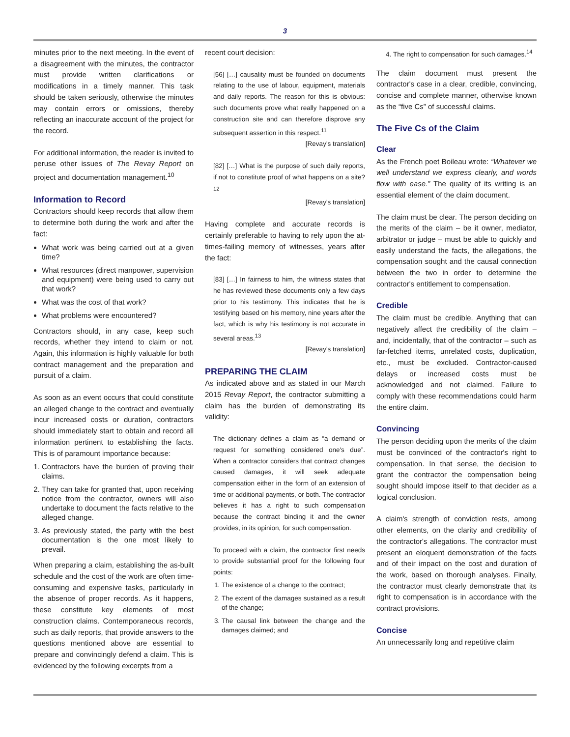3
minutes prior to the next meeting. In the event of a disagreement with the minutes, the contractor must provide written clarifications or modifications in a timely manner. This task should be taken seriously, otherwise the minutes may contain errors or omissions, thereby reflecting an inaccurate account of the project for the record.
For additional information, the reader is invited to peruse other issues of The Revay Report on project and documentation management.<sup>10</sup>
Information to Record
Contractors should keep records that allow them to determine both during the work and after the fact:
What work was being carried out at a given time?
What resources (direct manpower, supervision and equipment) were being used to carry out that work?
What was the cost of that work?
What problems were encountered?
Contractors should, in any case, keep such records, whether they intend to claim or not. Again, this information is highly valuable for both contract management and the preparation and pursuit of a claim.
As soon as an event occurs that could constitute an alleged change to the contract and eventually incur increased costs or duration, contractors should immediately start to obtain and record all information pertinent to establishing the facts. This is of paramount importance because:
1. Contractors have the burden of proving their claims.
2. They can take for granted that, upon receiving notice from the contractor, owners will also undertake to document the facts relative to the alleged change.
3. As previously stated, the party with the best documentation is the one most likely to prevail.
When preparing a claim, establishing the as-built schedule and the cost of the work are often time-consuming and expensive tasks, particularly in the absence of proper records. As it happens, these constitute key elements of most construction claims. Contemporaneous records, such as daily reports, that provide answers to the questions mentioned above are essential to prepare and convincingly defend a claim. This is evidenced by the following excerpts from a
recent court decision:
[56] […] causality must be founded on documents relating to the use of labour, equipment, materials and daily reports. The reason for this is obvious: such documents prove what really happened on a construction site and can therefore disprove any subsequent assertion in this respect.<sup>11</sup>
[Revay's translation]
[82] […] What is the purpose of such daily reports, if not to constitute proof of what happens on a site?<sup>12</sup>
[Revay's translation]
Having complete and accurate records is certainly preferable to having to rely upon the at-times-failing memory of witnesses, years after the fact:
[83] […] In fairness to him, the witness states that he has reviewed these documents only a few days prior to his testimony. This indicates that he is testifying based on his memory, nine years after the fact, which is why his testimony is not accurate in several areas.<sup>13</sup>
[Revay's translation]
PREPARING THE CLAIM
As indicated above and as stated in our March 2015 Revay Report, the contractor submitting a claim has the burden of demonstrating its validity:
The dictionary defines a claim as “a demand or request for something considered one's due”. When a contractor considers that contract changes caused damages, it will seek adequate compensation either in the form of an extension of time or additional payments, or both. The contractor believes it has a right to such compensation because the contract binding it and the owner provides, in its opinion, for such compensation.
To proceed with a claim, the contractor first needs to provide substantial proof for the following four points:
1. The existence of a change to the contract;
2. The extent of the damages sustained as a result of the change;
3. The causal link between the change and the damages claimed; and
4. The right to compensation for such damages.<sup>14</sup>
The claim document must present the contractor's case in a clear, credible, convincing, concise and complete manner, otherwise known as the “five Cs” of successful claims.
The Five Cs of the Claim
Clear
As the French poet Boileau wrote: “Whatever we well understand we express clearly, and words flow with ease.” The quality of its writing is an essential element of the claim document.
The claim must be clear. The person deciding on the merits of the claim – be it owner, mediator, arbitrator or judge – must be able to quickly and easily understand the facts, the allegations, the compensation sought and the causal connection between the two in order to determine the contractor's entitlement to compensation.
Credible
The claim must be credible. Anything that can negatively affect the credibility of the claim – and, incidentally, that of the contractor – such as far-fetched items, unrelated costs, duplication, etc., must be excluded. Contractor-caused delays or increased costs must be acknowledged and not claimed. Failure to comply with these recommendations could harm the entire claim.
Convincing
The person deciding upon the merits of the claim must be convinced of the contractor's right to compensation. In that sense, the decision to grant the contractor the compensation being sought should impose itself to that decider as a logical conclusion.
A claim's strength of conviction rests, among other elements, on the clarity and credibility of the contractor's allegations. The contractor must present an eloquent demonstration of the facts and of their impact on the cost and duration of the work, based on thorough analyses. Finally, the contractor must clearly demonstrate that its right to compensation is in accordance with the contract provisions.
Concise
An unnecessarily long and repetitive claim